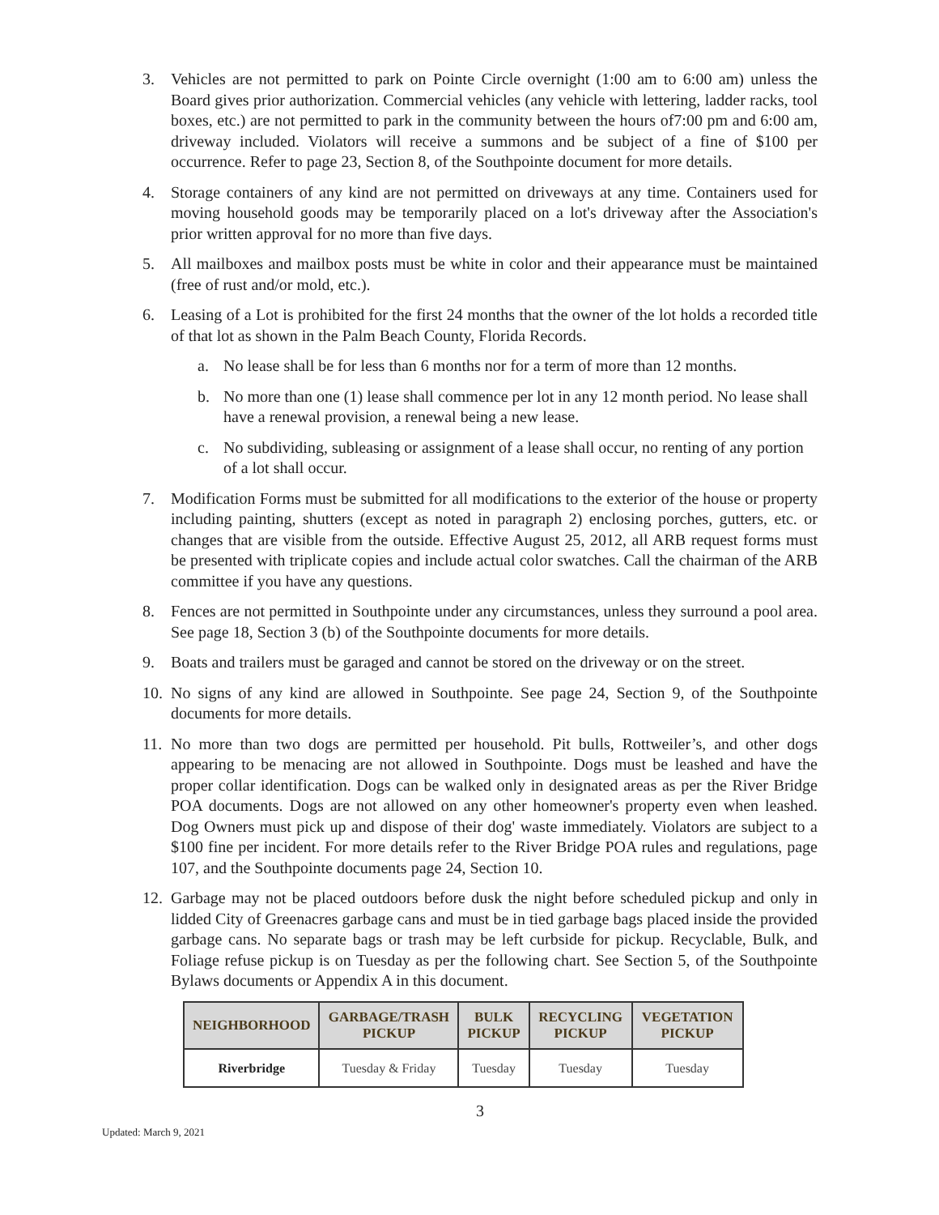3. Vehicles are not permitted to park on Pointe Circle overnight (1:00 am to 6:00 am) unless the Board gives prior authorization. Commercial vehicles (any vehicle with lettering, ladder racks, tool boxes, etc.) are not permitted to park in the community between the hours of7:00 pm and 6:00 am, driveway included. Violators will receive a summons and be subject of a fine of $100 per occurrence. Refer to page 23, Section 8, of the Southpointe document for more details.
4. Storage containers of any kind are not permitted on driveways at any time. Containers used for moving household goods may be temporarily placed on a lot's driveway after the Association's prior written approval for no more than five days.
5. All mailboxes and mailbox posts must be white in color and their appearance must be maintained (free of rust and/or mold, etc.).
6. Leasing of a Lot is prohibited for the first 24 months that the owner of the lot holds a recorded title of that lot as shown in the Palm Beach County, Florida Records.
a. No lease shall be for less than 6 months nor for a term of more than 12 months.
b. No more than one (1) lease shall commence per lot in any 12 month period. No lease shall have a renewal provision, a renewal being a new lease.
c. No subdividing, subleasing or assignment of a lease shall occur, no renting of any portion of a lot shall occur.
7. Modification Forms must be submitted for all modifications to the exterior of the house or property including painting, shutters (except as noted in paragraph 2) enclosing porches, gutters, etc. or changes that are visible from the outside. Effective August 25, 2012, all ARB request forms must be presented with triplicate copies and include actual color swatches. Call the chairman of the ARB committee if you have any questions.
8. Fences are not permitted in Southpointe under any circumstances, unless they surround a pool area. See page 18, Section 3 (b) of the Southpointe documents for more details.
9. Boats and trailers must be garaged and cannot be stored on the driveway or on the street.
10.
No signs of any kind are allowed in Southpointe. See page 24, Section 9, of the Southpointe documents for more details.
11.
No more than two dogs are permitted per household. Pit bulls, Rottweiler’s, and other dogs appearing to be menacing are not allowed in Southpointe. Dogs must be leashed and have the proper collar identification. Dogs can be walked only in designated areas as per the River Bridge POA documents. Dogs are not allowed on any other homeowner's property even when leashed. Dog Owners must pick up and dispose of their dog' waste immediately. Violators are subject to a $100 fine per incident. For more details refer to the River Bridge POA rules and regulations, page 107, and the Southpointe documents page 24, Section 10.
12.
Garbage may not be placed outdoors before dusk the night before scheduled pickup and only in lidded City of Greenacres garbage cans and must be in tied garbage bags placed inside the provided garbage cans. No separate bags or trash may be left curbside for pickup. Recyclable, Bulk, and Foliage refuse pickup is on Tuesday as per the following chart. See Section 5, of the Southpointe Bylaws documents or Appendix A in this document.
| NEIGHBORHOOD | GARBAGE/TRASH PICKUP | BULK PICKUP | RECYCLING PICKUP | VEGETATION PICKUP |
| --- | --- | --- | --- | --- |
| Riverbridge | Tuesday & Friday | Tuesday | Tuesday | Tuesday |
3
Updated: March 9, 2021